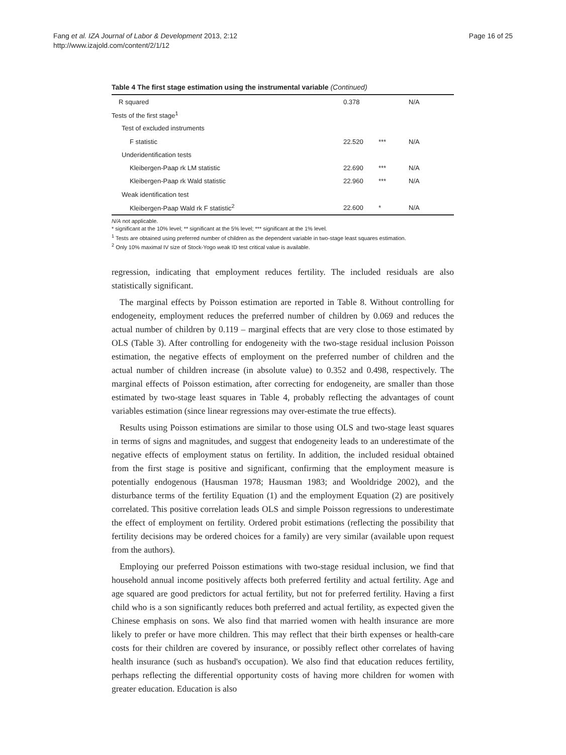Page 16 of 25 Fang et al. IZA Journal of Labor & Development 2013, 2:12
http://www.izajold.com/content/2/1/12
Table 4 The first stage estimation using the instrumental variable (Continued)
| R squared | 0.378 | | N/A |
| Tests of the first stage<sup>1</sup> | | | |
| Test of excluded instruments | | | |
| F statistic | 22.520 | *** | N/A |
| Underidentification tests | | | |
| Kleibergen-Paap rk LM statistic | 22.690 | *** | N/A |
| Kleibergen-Paap rk Wald statistic | 22.960 | *** | N/A |
| Weak identification test | | | |
| Kleibergen-Paap Wald rk F statistic<sup>2</sup> | 22.600 | * | N/A |
N/A not applicable.
* significant at the 10% level; ** significant at the 5% level; *** significant at the 1% level.
<sup>1</sup> Tests are obtained using preferred number of children as the dependent variable in two-stage least squares estimation.
<sup>2</sup> Only 10% maximal IV size of Stock-Yogo weak ID test critical value is available.
regression, indicating that employment reduces fertility. The included residuals are also statistically significant.
The marginal effects by Poisson estimation are reported in Table 8. Without controlling for endogeneity, employment reduces the preferred number of children by 0.069 and reduces the actual number of children by 0.119 – marginal effects that are very close to those estimated by OLS (Table 3). After controlling for endogeneity with the two-stage residual inclusion Poisson estimation, the negative effects of employment on the preferred number of children and the actual number of children increase (in absolute value) to 0.352 and 0.498, respectively. The marginal effects of Poisson estimation, after correcting for endogeneity, are smaller than those estimated by two-stage least squares in Table 4, probably reflecting the advantages of count variables estimation (since linear regressions may over-estimate the true effects).
Results using Poisson estimations are similar to those using OLS and two-stage least squares in terms of signs and magnitudes, and suggest that endogeneity leads to an underestimate of the negative effects of employment status on fertility. In addition, the included residual obtained from the first stage is positive and significant, confirming that the employment measure is potentially endogenous (Hausman 1978; Hausman 1983; and Wooldridge 2002), and the disturbance terms of the fertility Equation (1) and the employment Equation (2) are positively correlated. This positive correlation leads OLS and simple Poisson regressions to underestimate the effect of employment on fertility. Ordered probit estimations (reflecting the possibility that fertility decisions may be ordered choices for a family) are very similar (available upon request from the authors).
Employing our preferred Poisson estimations with two-stage residual inclusion, we find that household annual income positively affects both preferred fertility and actual fertility. Age and age squared are good predictors for actual fertility, but not for preferred fertility. Having a first child who is a son significantly reduces both preferred and actual fertility, as expected given the Chinese emphasis on sons. We also find that married women with health insurance are more likely to prefer or have more children. This may reflect that their birth expenses or health-care costs for their children are covered by insurance, or possibly reflect other correlates of having health insurance (such as husband's occupation). We also find that education reduces fertility, perhaps reflecting the differential opportunity costs of having more children for women with greater education. Education is also